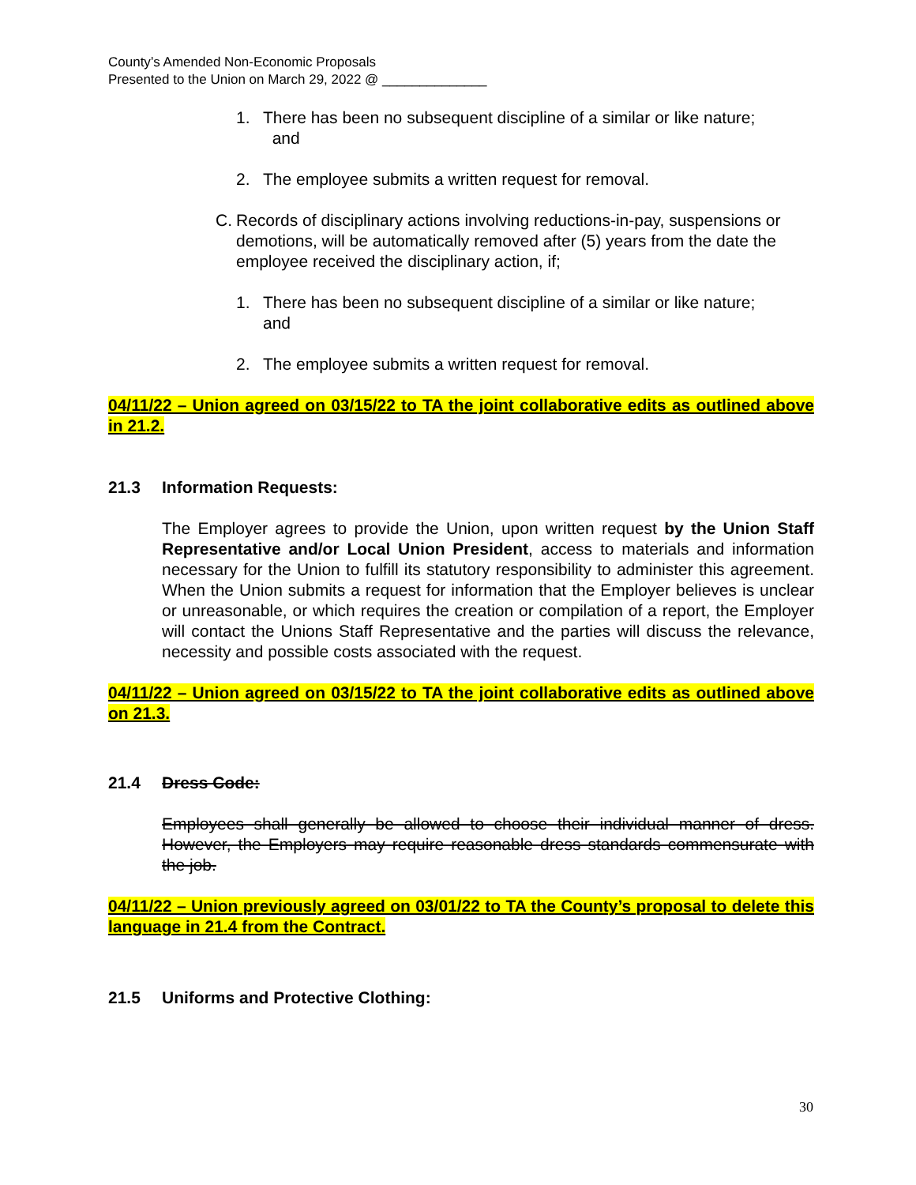County’s Amended Non-Economic Proposals
Presented to the Union on March 29, 2022 @ ______________
1. There has been no subsequent discipline of a similar or like nature;
and
2. The employee submits a written request for removal.
C. Records of disciplinary actions involving reductions-in-pay, suspensions or demotions, will be automatically removed after (5) years from the date the employee received the disciplinary action, if;
1. There has been no subsequent discipline of a similar or like nature;
and
2. The employee submits a written request for removal.
04/11/22 – Union agreed on 03/15/22 to TA the joint collaborative edits as outlined above in 21.2.
21.3 Information Requests:
The Employer agrees to provide the Union, upon written request by the Union Staff Representative and/or Local Union President, access to materials and information necessary for the Union to fulfill its statutory responsibility to administer this agreement. When the Union submits a request for information that the Employer believes is unclear or unreasonable, or which requires the creation or compilation of a report, the Employer will contact the Unions Staff Representative and the parties will discuss the relevance, necessity and possible costs associated with the request.
04/11/22 – Union agreed on 03/15/22 to TA the joint collaborative edits as outlined above on 21.3.
21.4 Dress Code:
Employees shall generally be allowed to choose their individual manner of dress. However, the Employers may require reasonable dress standards commensurate with the job.
04/11/22 – Union previously agreed on 03/01/22 to TA the County’s proposal to delete this language in 21.4 from the Contract.
21.5 Uniforms and Protective Clothing:
30